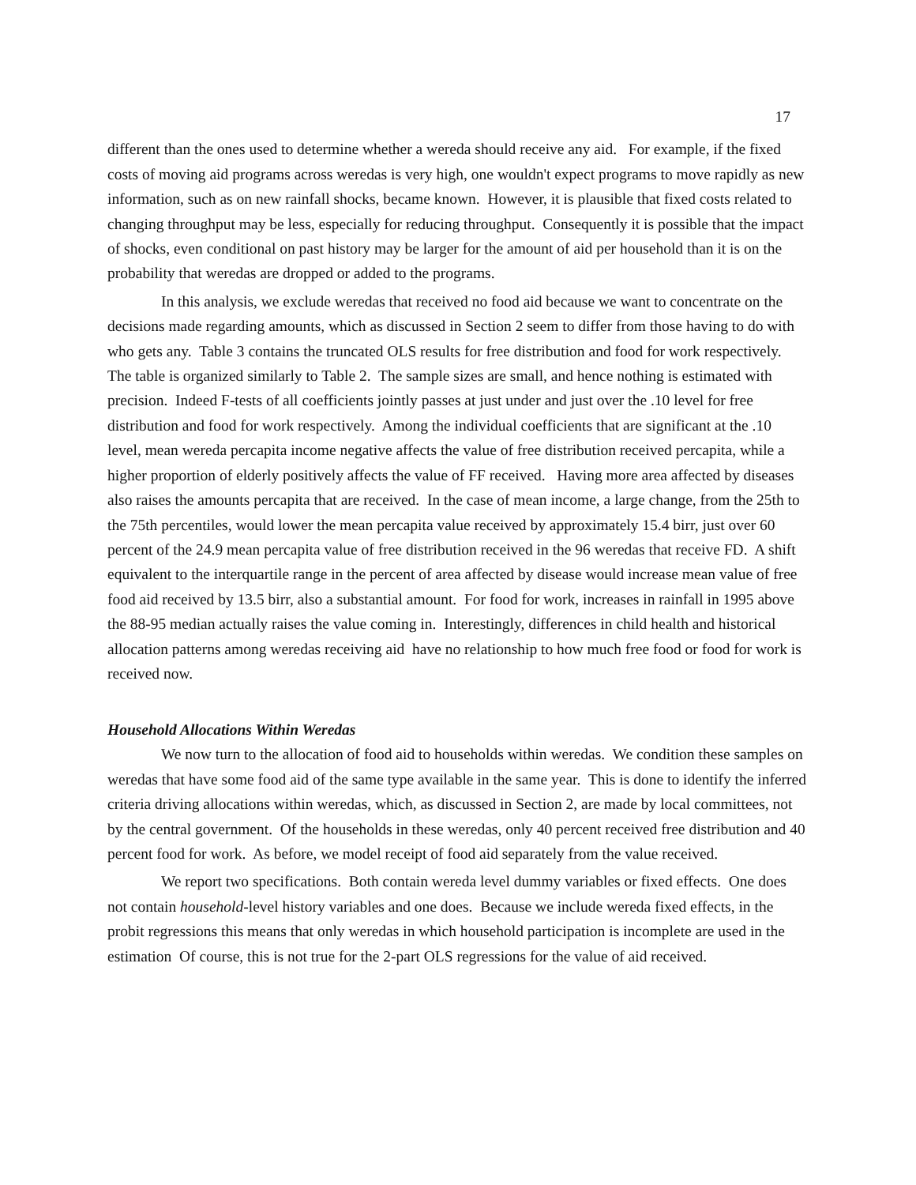17
different than the ones used to determine whether a wereda should receive any aid. For example, if the fixed costs of moving aid programs across weredas is very high, one wouldn't expect programs to move rapidly as new information, such as on new rainfall shocks, became known. However, it is plausible that fixed costs related to changing throughput may be less, especially for reducing throughput. Consequently it is possible that the impact of shocks, even conditional on past history may be larger for the amount of aid per household than it is on the probability that weredas are dropped or added to the programs.
In this analysis, we exclude weredas that received no food aid because we want to concentrate on the decisions made regarding amounts, which as discussed in Section 2 seem to differ from those having to do with who gets any. Table 3 contains the truncated OLS results for free distribution and food for work respectively. The table is organized similarly to Table 2. The sample sizes are small, and hence nothing is estimated with precision. Indeed F-tests of all coefficients jointly passes at just under and just over the .10 level for free distribution and food for work respectively. Among the individual coefficients that are significant at the .10 level, mean wereda percapita income negative affects the value of free distribution received percapita, while a higher proportion of elderly positively affects the value of FF received. Having more area affected by diseases also raises the amounts percapita that are received. In the case of mean income, a large change, from the 25th to the 75th percentiles, would lower the mean percapita value received by approximately 15.4 birr, just over 60 percent of the 24.9 mean percapita value of free distribution received in the 96 weredas that receive FD. A shift equivalent to the interquartile range in the percent of area affected by disease would increase mean value of free food aid received by 13.5 birr, also a substantial amount. For food for work, increases in rainfall in 1995 above the 88-95 median actually raises the value coming in. Interestingly, differences in child health and historical allocation patterns among weredas receiving aid have no relationship to how much free food or food for work is received now.
Household Allocations Within Weredas
We now turn to the allocation of food aid to households within weredas. We condition these samples on weredas that have some food aid of the same type available in the same year. This is done to identify the inferred criteria driving allocations within weredas, which, as discussed in Section 2, are made by local committees, not by the central government. Of the households in these weredas, only 40 percent received free distribution and 40 percent food for work. As before, we model receipt of food aid separately from the value received.
We report two specifications. Both contain wereda level dummy variables or fixed effects. One does not contain household-level history variables and one does. Because we include wereda fixed effects, in the probit regressions this means that only weredas in which household participation is incomplete are used in the estimation Of course, this is not true for the 2-part OLS regressions for the value of aid received.